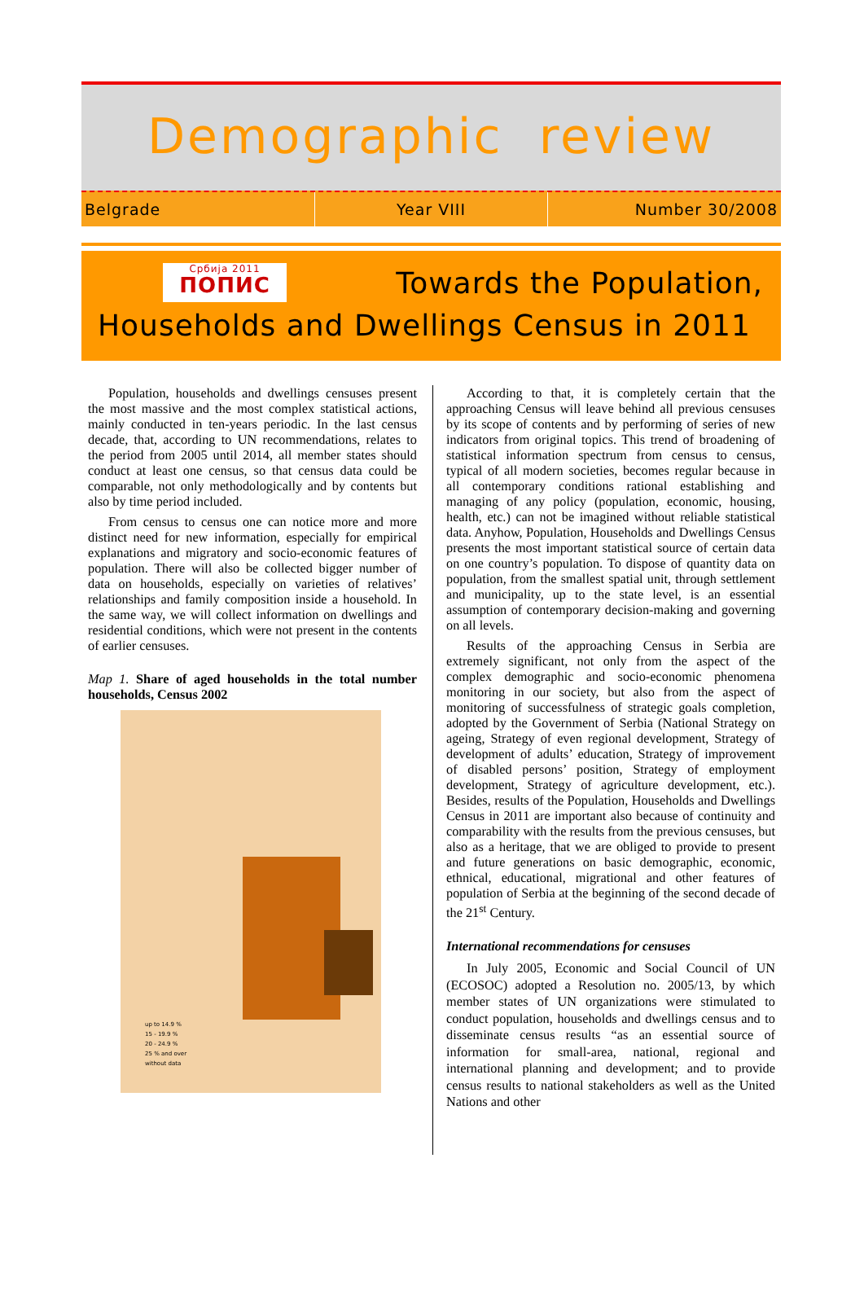Demographic review
Belgrade Year VIII Number 30/2008
Србија 2011
ПОПИС
Towards the Population,
Households and Dwellings Census in 2011
Population, households and dwellings censuses present the most massive and the most complex statistical actions, mainly conducted in ten-years periodic. In the last census decade, that, according to UN recommendations, relates to the period from 2005 until 2014, all member states should conduct at least one census, so that census data could be comparable, not only methodologically and by contents but also by time period included.
From census to census one can notice more and more distinct need for new information, especially for empirical explanations and migratory and socio-economic features of population. There will also be collected bigger number of data on households, especially on varieties of relatives’ relationships and family composition inside a household. In the same way, we will collect information on dwellings and residential conditions, which were not present in the contents of earlier censuses.
Map 1. Share of aged households in the total number households, Census 2002
up to 14.9 %
15 - 19.9 %
20 - 24.9 %
25 % and over
without data
According to that, it is completely certain that the approaching Census will leave behind all previous censuses by its scope of contents and by performing of series of new indicators from original topics. This trend of broadening of statistical information spectrum from census to census, typical of all modern societies, becomes regular because in all contemporary conditions rational establishing and managing of any policy (population, economic, housing, health, etc.) can not be imagined without reliable statistical data. Anyhow, Population, Households and Dwellings Census presents the most important statistical source of certain data on one country’s population. To dispose of quantity data on population, from the smallest spatial unit, through settlement and municipality, up to the state level, is an essential assumption of contemporary decision-making and governing on all levels.
Results of the approaching Census in Serbia are extremely significant, not only from the aspect of the complex demographic and socio-economic phenomena monitoring in our society, but also from the aspect of monitoring of successfulness of strategic goals completion, adopted by the Government of Serbia (National Strategy on ageing, Strategy of even regional development, Strategy of development of adults’ education, Strategy of improvement of disabled persons’ position, Strategy of employment development, Strategy of agriculture development, etc.). Besides, results of the Population, Households and Dwellings Census in 2011 are important also because of continuity and comparability with the results from the previous censuses, but also as a heritage, that we are obliged to provide to present and future generations on basic demographic, economic, ethnical, educational, migrational and other features of population of Serbia at the beginning of the second decade of the 21<sup>st</sup> Century.
International recommendations for censuses
In July 2005, Economic and Social Council of UN (ECOSOC) adopted a Resolution no. 2005/13, by which member states of UN organizations were stimulated to conduct population, households and dwellings census and to disseminate census results “as an essential source of information for small-area, national, regional and international planning and development; and to provide census results to national stakeholders as well as the United Nations and other